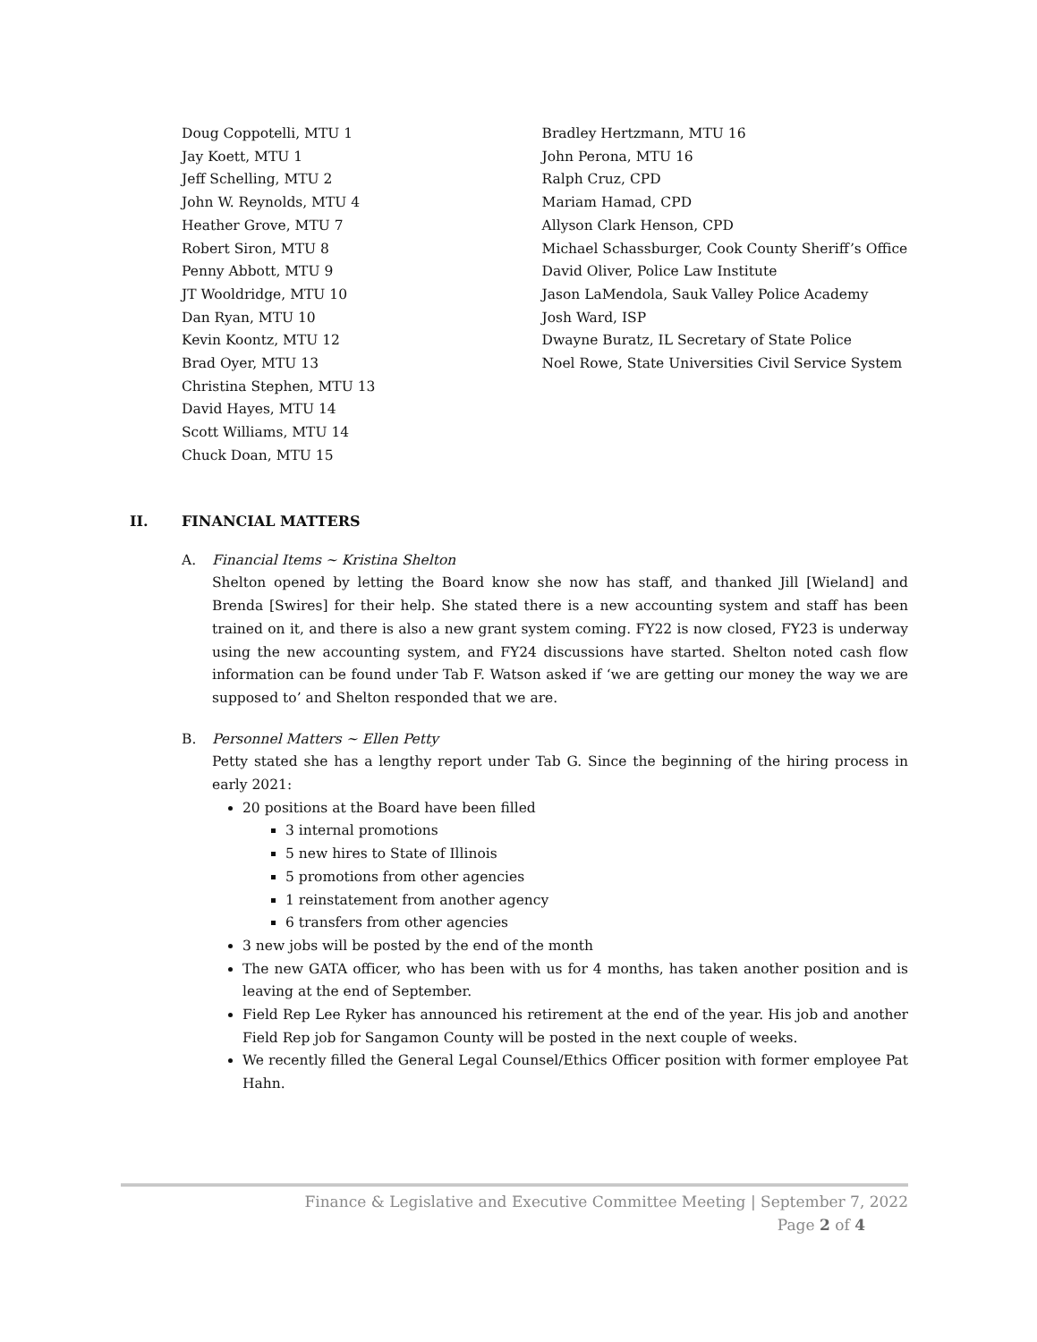Doug Coppotelli, MTU 1
Jay Koett, MTU 1
Jeff Schelling, MTU 2
John W. Reynolds, MTU 4
Heather Grove, MTU 7
Robert Siron, MTU 8
Penny Abbott, MTU 9
JT Wooldridge, MTU 10
Dan Ryan, MTU 10
Kevin Koontz, MTU 12
Brad Oyer, MTU 13
Christina Stephen, MTU 13
David Hayes, MTU 14
Scott Williams, MTU 14
Chuck Doan, MTU 15
Bradley Hertzmann, MTU 16
John Perona, MTU 16
Ralph Cruz, CPD
Mariam Hamad, CPD
Allyson Clark Henson, CPD
Michael Schassburger, Cook County Sheriff’s Office
David Oliver, Police Law Institute
Jason LaMendola, Sauk Valley Police Academy
Josh Ward, ISP
Dwayne Buratz, IL Secretary of State Police
Noel Rowe, State Universities Civil Service System
II. FINANCIAL MATTERS
A. Financial Items ~ Kristina Shelton
Shelton opened by letting the Board know she now has staff, and thanked Jill [Wieland] and Brenda [Swires] for their help. She stated there is a new accounting system and staff has been trained on it, and there is also a new grant system coming. FY22 is now closed, FY23 is underway using the new accounting system, and FY24 discussions have started. Shelton noted cash flow information can be found under Tab F. Watson asked if ‘we are getting our money the way we are supposed to’ and Shelton responded that we are.
B. Personnel Matters ~ Ellen Petty
Petty stated she has a lengthy report under Tab G. Since the beginning of the hiring process in early 2021:
20 positions at the Board have been filled
3 internal promotions
5 new hires to State of Illinois
5 promotions from other agencies
1 reinstatement from another agency
6 transfers from other agencies
3 new jobs will be posted by the end of the month
The new GATA officer, who has been with us for 4 months, has taken another position and is leaving at the end of September.
Field Rep Lee Ryker has announced his retirement at the end of the year. His job and another Field Rep job for Sangamon County will be posted in the next couple of weeks.
We recently filled the General Legal Counsel/Ethics Officer position with former employee Pat Hahn.
Finance & Legislative and Executive Committee Meeting | September 7, 2022
Page 2 of 4